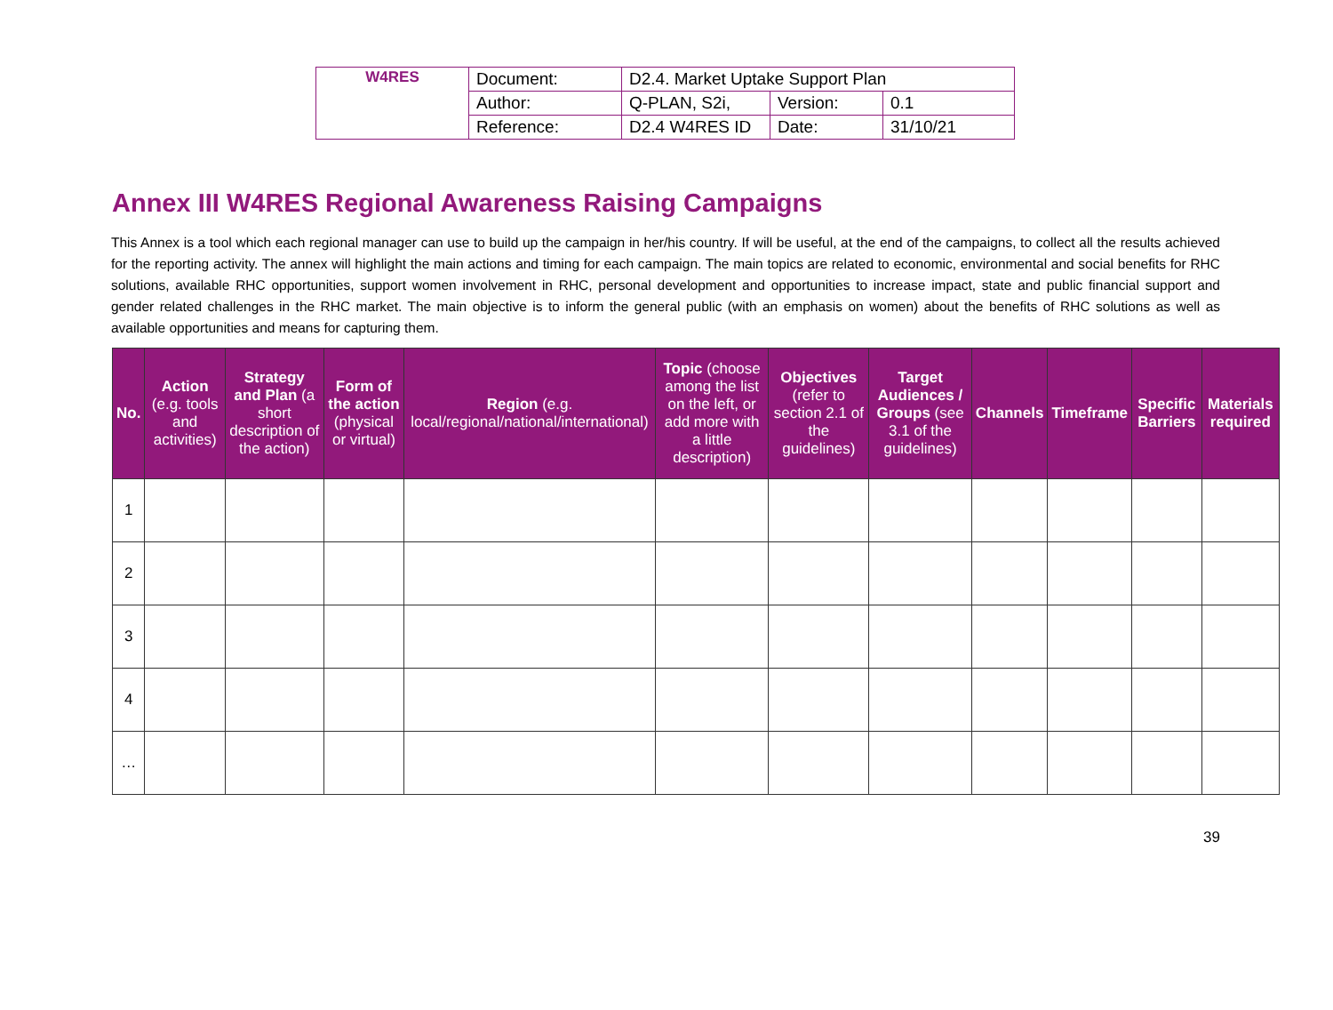| W4RES | Document: | D2.4. Market Uptake Support Plan | | |
| | Author: | Q-PLAN, S2i, | Version: | 0.1 |
| | Reference: | D2.4 W4RES ID | Date: | 31/10/21 |
Annex III W4RES Regional Awareness Raising Campaigns
This Annex is a tool which each regional manager can use to build up the campaign in her/his country. If will be useful, at the end of the campaigns, to collect all the results achieved for the reporting activity. The annex will highlight the main actions and timing for each campaign. The main topics are related to economic, environmental and social benefits for RHC solutions, available RHC opportunities, support women involvement in RHC, personal development and opportunities to increase impact, state and public financial support and gender related challenges in the RHC market. The main objective is to inform the general public (with an emphasis on women) about the benefits of RHC solutions as well as available opportunities and means for capturing them.
| No. | Action (e.g. tools and activities) | Strategy and Plan (a short description of the action) | Form of the action (physical or virtual) | Region (e.g. local/regional/national/international) | Topic (choose among the list on the left, or add more with a little description) | Objectives (refer to section 2.1 of the guidelines) | Target Audiences / Groups (see 3.1 of the guidelines) | Channels | Timeframe | Specific Barriers | Materials required |
| --- | --- | --- | --- | --- | --- | --- | --- | --- | --- | --- | --- |
| 1 | | | | | | | | | | | |
| 2 | | | | | | | | | | | |
| 3 | | | | | | | | | | | |
| 4 | | | | | | | | | | | |
| … | | | | | | | | | | | |
39